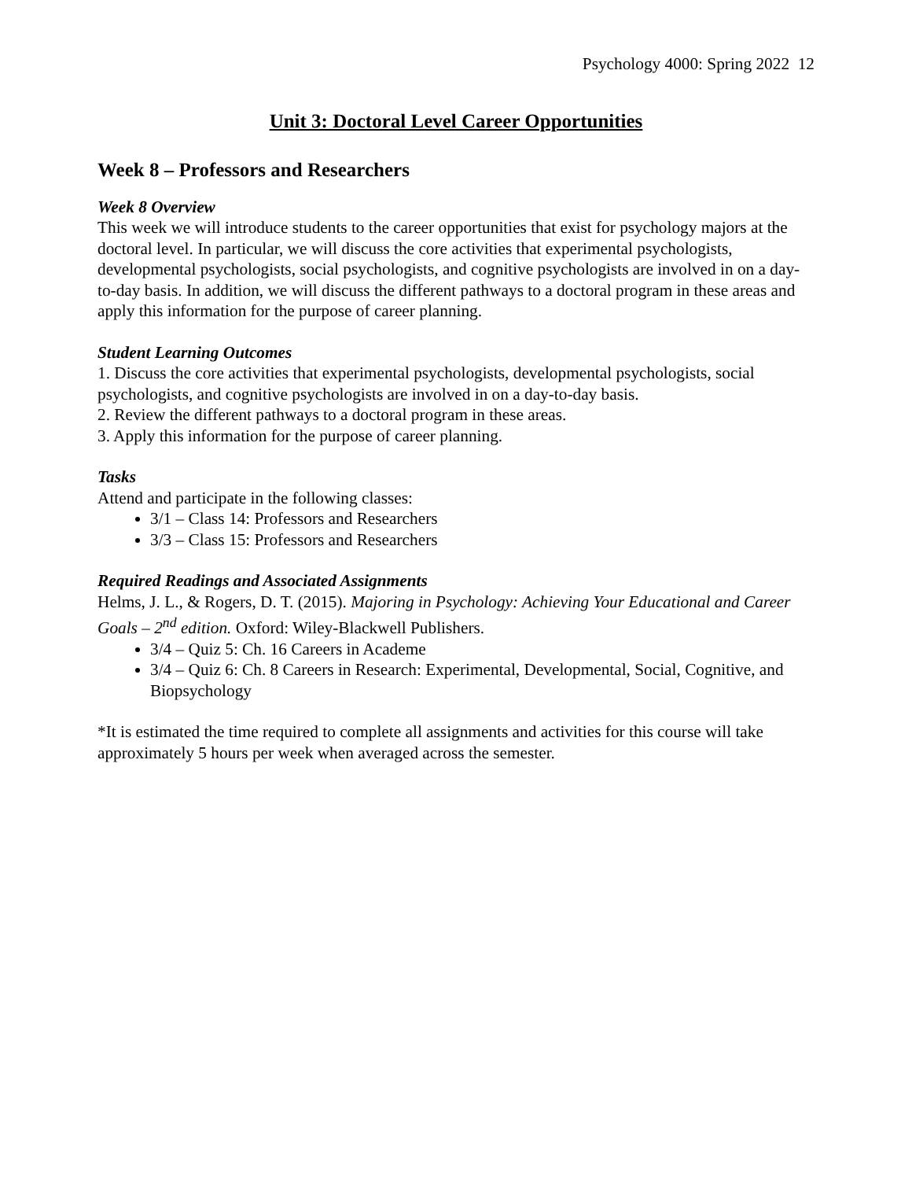Psychology 4000: Spring 2022 12
Unit 3: Doctoral Level Career Opportunities
Week 8 – Professors and Researchers
Week 8 Overview
This week we will introduce students to the career opportunities that exist for psychology majors at the doctoral level. In particular, we will discuss the core activities that experimental psychologists, developmental psychologists, social psychologists, and cognitive psychologists are involved in on a day-to-day basis. In addition, we will discuss the different pathways to a doctoral program in these areas and apply this information for the purpose of career planning.
Student Learning Outcomes
1. Discuss the core activities that experimental psychologists, developmental psychologists, social psychologists, and cognitive psychologists are involved in on a day-to-day basis.
2. Review the different pathways to a doctoral program in these areas.
3. Apply this information for the purpose of career planning.
Tasks
Attend and participate in the following classes:
3/1 – Class 14: Professors and Researchers
3/3 – Class 15: Professors and Researchers
Required Readings and Associated Assignments
Helms, J. L., & Rogers, D. T. (2015). Majoring in Psychology: Achieving Your Educational and Career Goals – 2<sup>nd</sup> edition. Oxford: Wiley-Blackwell Publishers.
3/4 – Quiz 5: Ch. 16 Careers in Academe
3/4 – Quiz 6: Ch. 8 Careers in Research: Experimental, Developmental, Social, Cognitive, and Biopsychology
*It is estimated the time required to complete all assignments and activities for this course will take approximately 5 hours per week when averaged across the semester.